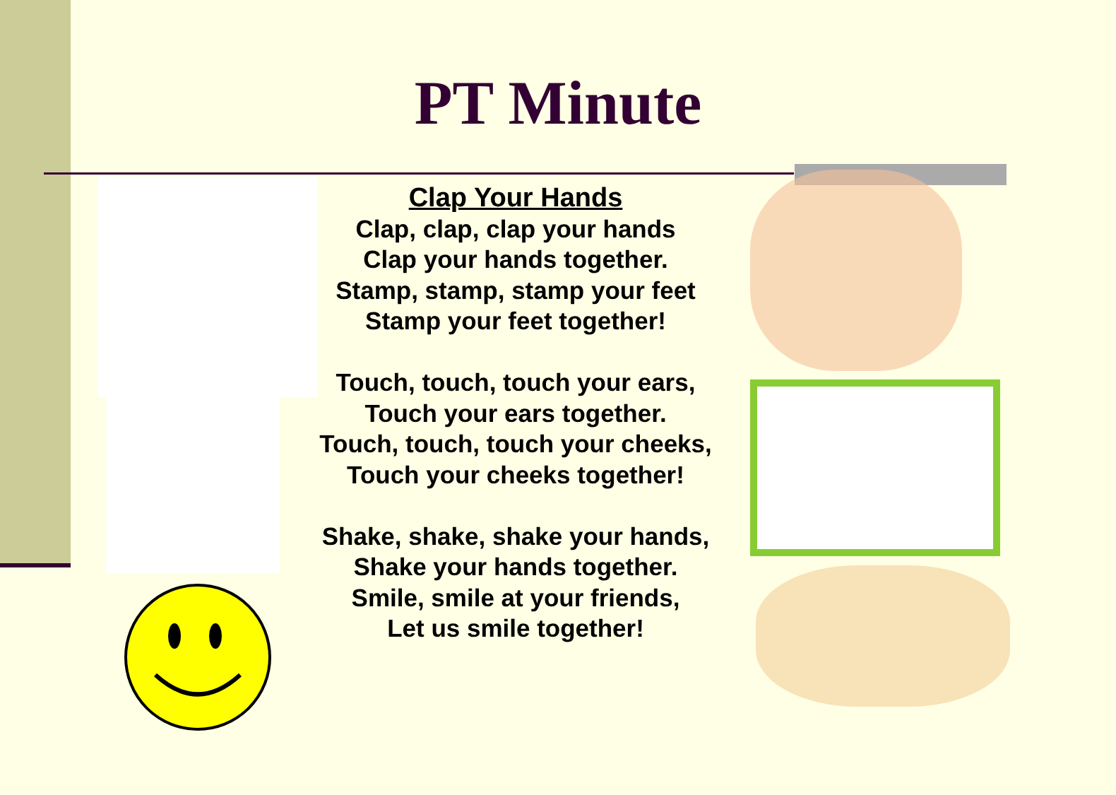PT Minute
Clap Your Hands
Clap, clap, clap your hands
Clap your hands together.
Stamp, stamp, stamp your feet
Stamp your feet together!
Touch, touch, touch your ears,
Touch your ears together.
Touch, touch, touch your cheeks,
Touch your cheeks together!
Shake, shake, shake your hands,
Shake your hands together.
Smile, smile at your friends,
Let us smile together!